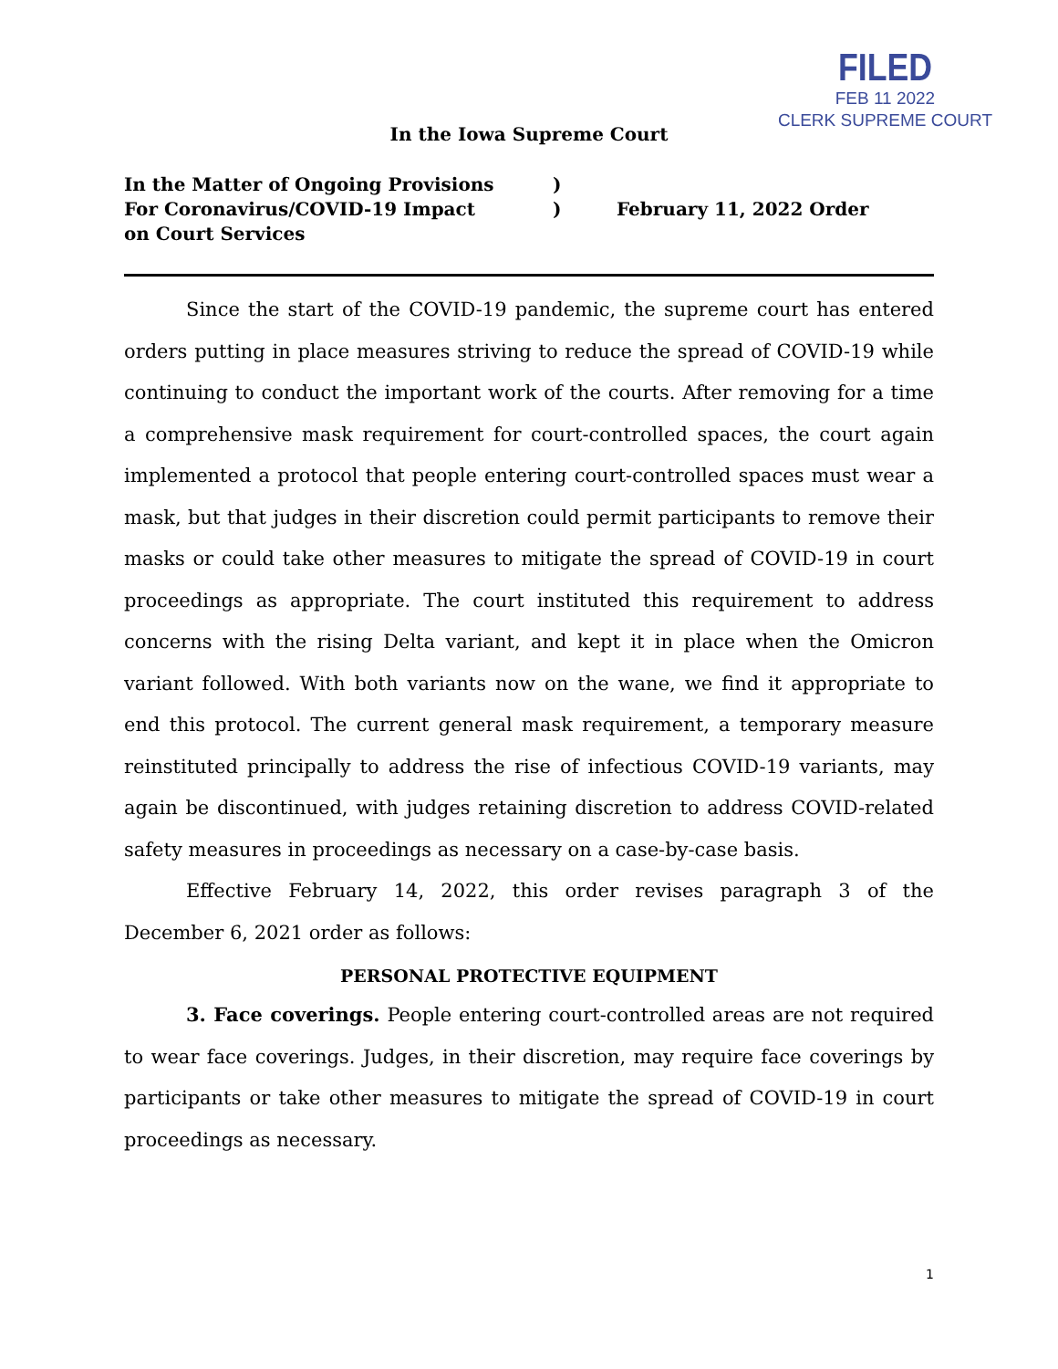FILED
FEB 11 2022
CLERK SUPREME COURT
In the Iowa Supreme Court
| In the Matter of Ongoing Provisions For Coronavirus/COVID-19 Impact on Court Services | ) ) | February 11, 2022 Order |
Since the start of the COVID-19 pandemic, the supreme court has entered orders putting in place measures striving to reduce the spread of COVID-19 while continuing to conduct the important work of the courts. After removing for a time a comprehensive mask requirement for court-controlled spaces, the court again implemented a protocol that people entering court-controlled spaces must wear a mask, but that judges in their discretion could permit participants to remove their masks or could take other measures to mitigate the spread of COVID-19 in court proceedings as appropriate. The court instituted this requirement to address concerns with the rising Delta variant, and kept it in place when the Omicron variant followed. With both variants now on the wane, we find it appropriate to end this protocol. The current general mask requirement, a temporary measure reinstituted principally to address the rise of infectious COVID-19 variants, may again be discontinued, with judges retaining discretion to address COVID-related safety measures in proceedings as necessary on a case-by-case basis.
Effective February 14, 2022, this order revises paragraph 3 of the December 6, 2021 order as follows:
PERSONAL PROTECTIVE EQUIPMENT
3. Face coverings. People entering court-controlled areas are not required to wear face coverings. Judges, in their discretion, may require face coverings by participants or take other measures to mitigate the spread of COVID-19 in court proceedings as necessary.
1